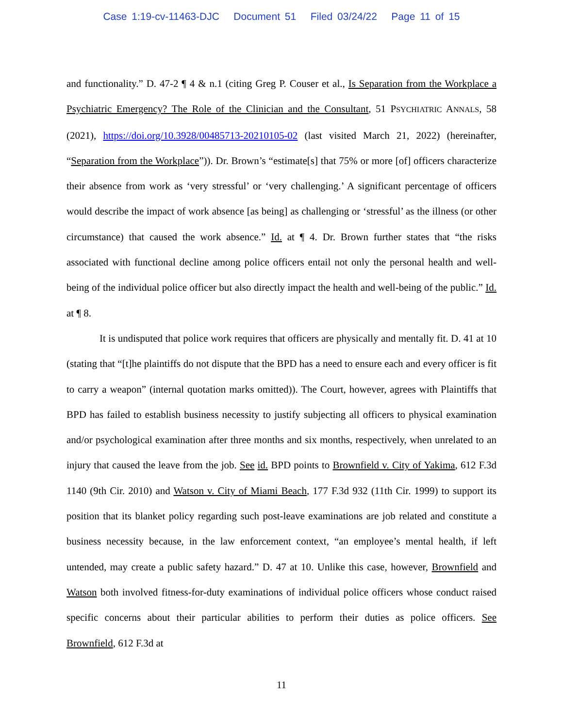Case 1:19-cv-11463-DJC Document 51 Filed 03/24/22 Page 11 of 15
and functionality.” D. 47-2 ¶ 4 & n.1 (citing Greg P. Couser et al., Is Separation from the Workplace a Psychiatric Emergency? The Role of the Clinician and the Consultant, 51 PSYCHIATRIC ANNALS, 58 (2021), https://doi.org/10.3928/00485713-20210105-02 (last visited March 21, 2022) (hereinafter, “Separation from the Workplace”)). Dr. Brown’s “estimate[s] that 75% or more [of] officers characterize their absence from work as ‘very stressful’ or ‘very challenging.’ A significant percentage of officers would describe the impact of work absence [as being] as challenging or ‘stressful’ as the illness (or other circumstance) that caused the work absence.” Id. at ¶ 4. Dr. Brown further states that “the risks associated with functional decline among police officers entail not only the personal health and well-being of the individual police officer but also directly impact the health and well-being of the public.” Id. at ¶ 8.
It is undisputed that police work requires that officers are physically and mentally fit. D. 41 at 10 (stating that “[t]he plaintiffs do not dispute that the BPD has a need to ensure each and every officer is fit to carry a weapon” (internal quotation marks omitted)). The Court, however, agrees with Plaintiffs that BPD has failed to establish business necessity to justify subjecting all officers to physical examination and/or psychological examination after three months and six months, respectively, when unrelated to an injury that caused the leave from the job. See id. BPD points to Brownfield v. City of Yakima, 612 F.3d 1140 (9th Cir. 2010) and Watson v. City of Miami Beach, 177 F.3d 932 (11th Cir. 1999) to support its position that its blanket policy regarding such post-leave examinations are job related and constitute a business necessity because, in the law enforcement context, “an employee’s mental health, if left untended, may create a public safety hazard.” D. 47 at 10. Unlike this case, however, Brownfield and Watson both involved fitness-for-duty examinations of individual police officers whose conduct raised specific concerns about their particular abilities to perform their duties as police officers. See Brownfield, 612 F.3d at
11